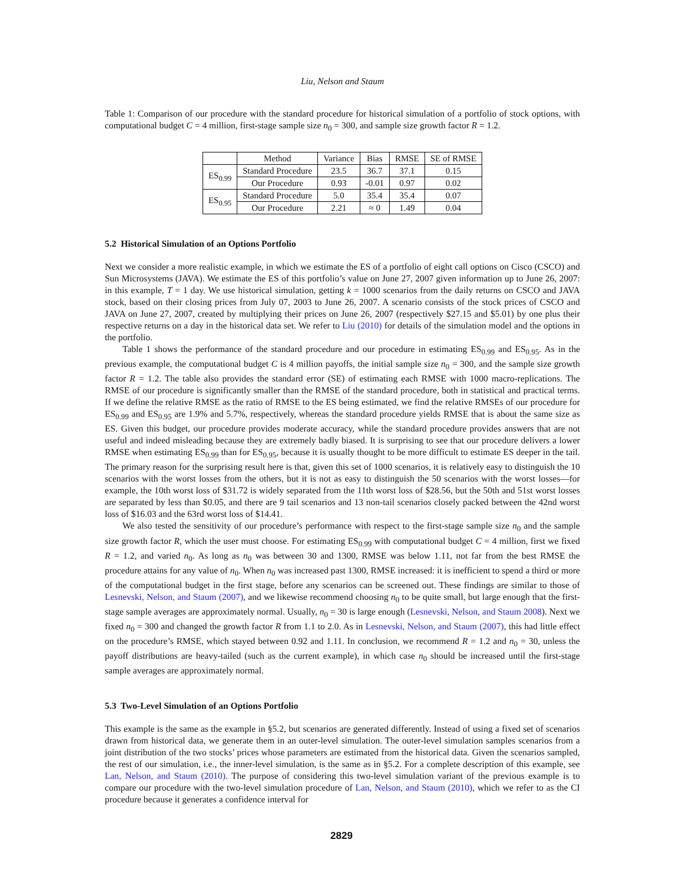Liu, Nelson and Staum
Table 1: Comparison of our procedure with the standard procedure for historical simulation of a portfolio of stock options, with computational budget C = 4 million, first-stage sample size n<sub>0</sub> = 300, and sample size growth factor R = 1.2.
| | Method | Variance | Bias | RMSE | SE of RMSE |
| --- | --- | --- | --- | --- | --- |
| ES<sub>0.99</sub> | Standard Procedure | 23.5 | 36.7 | 37.1 | 0.15 |
| | Our Procedure | 0.93 | -0.01 | 0.97 | 0.02 |
| ES<sub>0.95</sub> | Standard Procedure | 5.0 | 35.4 | 35.4 | 0.07 |
| | Our Procedure | 2.21 | ≈ 0 | 1.49 | 0.04 |
5.2 Historical Simulation of an Options Portfolio
Next we consider a more realistic example, in which we estimate the ES of a portfolio of eight call options on Cisco (CSCO) and Sun Microsystems (JAVA). We estimate the ES of this portfolio’s value on June 27, 2007 given information up to June 26, 2007: in this example, T = 1 day. We use historical simulation, getting k = 1000 scenarios from the daily returns on CSCO and JAVA stock, based on their closing prices from July 07, 2003 to June 26, 2007. A scenario consists of the stock prices of CSCO and JAVA on June 27, 2007, created by multiplying their prices on June 26, 2007 (respectively $27.15 and $5.01) by one plus their respective returns on a day in the historical data set. We refer to Liu (2010) for details of the simulation model and the options in the portfolio.
Table 1 shows the performance of the standard procedure and our procedure in estimating ES<sub>0.99</sub> and ES<sub>0.95</sub>. As in the previous example, the computational budget C is 4 million payoffs, the initial sample size n<sub>0</sub> = 300, and the sample size growth factor R = 1.2. The table also provides the standard error (SE) of estimating each RMSE with 1000 macro-replications. The RMSE of our procedure is significantly smaller than the RMSE of the standard procedure, both in statistical and practical terms. If we define the relative RMSE as the ratio of RMSE to the ES being estimated, we find the relative RMSEs of our procedure for ES<sub>0.99</sub> and ES<sub>0.95</sub> are 1.9% and 5.7%, respectively, whereas the standard procedure yields RMSE that is about the same size as ES. Given this budget, our procedure provides moderate accuracy, while the standard procedure provides answers that are not useful and indeed misleading because they are extremely badly biased. It is surprising to see that our procedure delivers a lower RMSE when estimating ES<sub>0.99</sub> than for ES<sub>0.95</sub>, because it is usually thought to be more difficult to estimate ES deeper in the tail. The primary reason for the surprising result here is that, given this set of 1000 scenarios, it is relatively easy to distinguish the 10 scenarios with the worst losses from the others, but it is not as easy to distinguish the 50 scenarios with the worst losses—for example, the 10th worst loss of $31.72 is widely separated from the 11th worst loss of $28.56, but the 50th and 51st worst losses are separated by less than $0.05, and there are 9 tail scenarios and 13 non-tail scenarios closely packed between the 42nd worst loss of $16.03 and the 63rd worst loss of $14.41.
We also tested the sensitivity of our procedure’s performance with respect to the first-stage sample size n<sub>0</sub> and the sample size growth factor R, which the user must choose. For estimating ES<sub>0.99</sub> with computational budget C = 4 million, first we fixed R = 1.2, and varied n<sub>0</sub>. As long as n<sub>0</sub> was between 30 and 1300, RMSE was below 1.11, not far from the best RMSE the procedure attains for any value of n<sub>0</sub>. When n<sub>0</sub> was increased past 1300, RMSE increased: it is inefficient to spend a third or more of the computational budget in the first stage, before any scenarios can be screened out. These findings are similar to those of Lesnevski, Nelson, and Staum (2007), and we likewise recommend choosing n<sub>0</sub> to be quite small, but large enough that the first-stage sample averages are approximately normal. Usually, n<sub>0</sub> = 30 is large enough (Lesnevski, Nelson, and Staum 2008). Next we fixed n<sub>0</sub> = 300 and changed the growth factor R from 1.1 to 2.0. As in Lesnevski, Nelson, and Staum (2007), this had little effect on the procedure’s RMSE, which stayed between 0.92 and 1.11. In conclusion, we recommend R = 1.2 and n<sub>0</sub> = 30, unless the payoff distributions are heavy-tailed (such as the current example), in which case n<sub>0</sub> should be increased until the first-stage sample averages are approximately normal.
5.3 Two-Level Simulation of an Options Portfolio
This example is the same as the example in §5.2, but scenarios are generated differently. Instead of using a fixed set of scenarios drawn from historical data, we generate them in an outer-level simulation. The outer-level simulation samples scenarios from a joint distribution of the two stocks’ prices whose parameters are estimated from the historical data. Given the scenarios sampled, the rest of our simulation, i.e., the inner-level simulation, is the same as in §5.2. For a complete description of this example, see Lan, Nelson, and Staum (2010). The purpose of considering this two-level simulation variant of the previous example is to compare our procedure with the two-level simulation procedure of Lan, Nelson, and Staum (2010), which we refer to as the CI procedure because it generates a confidence interval for
2829